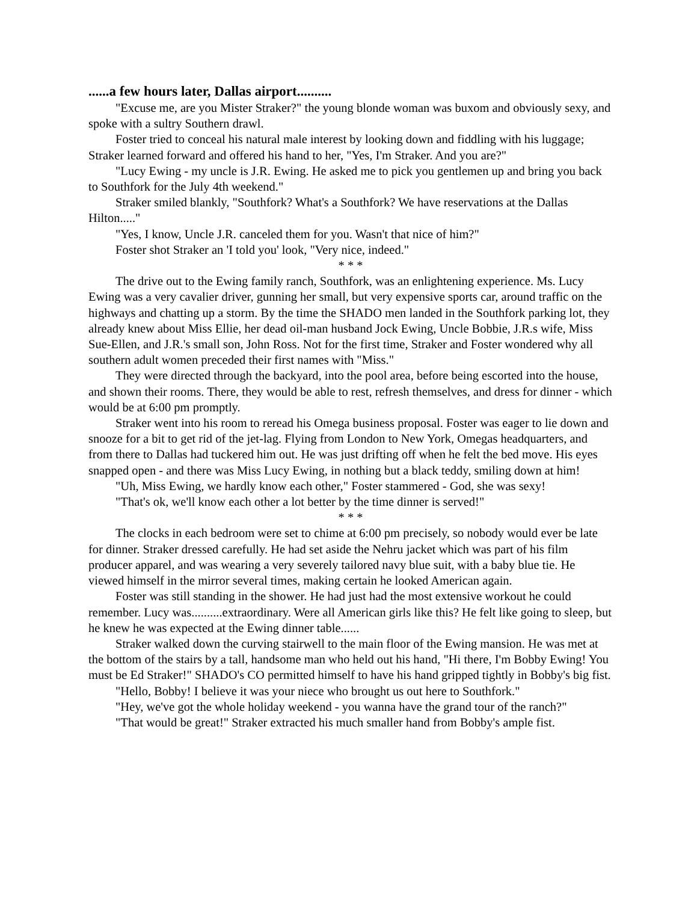......a few hours later, Dallas airport..........
"Excuse me, are you Mister Straker?" the young blonde woman was buxom and obviously sexy, and spoke with a sultry Southern drawl.
Foster tried to conceal his natural male interest by looking down and fiddling with his luggage; Straker learned forward and offered his hand to her, "Yes, I'm Straker. And you are?"
"Lucy Ewing - my uncle is J.R. Ewing. He asked me to pick you gentlemen up and bring you back to Southfork for the July 4th weekend."
Straker smiled blankly, "Southfork? What's a Southfork? We have reservations at the Dallas Hilton....."
"Yes, I know, Uncle J.R. canceled them for you. Wasn't that nice of him?"
Foster shot Straker an 'I told you' look, "Very nice, indeed."
* * *
The drive out to the Ewing family ranch, Southfork, was an enlightening experience. Ms. Lucy Ewing was a very cavalier driver, gunning her small, but very expensive sports car, around traffic on the highways and chatting up a storm. By the time the SHADO men landed in the Southfork parking lot, they already knew about Miss Ellie, her dead oil-man husband Jock Ewing, Uncle Bobbie, J.R.s wife, Miss Sue-Ellen, and J.R.'s small son, John Ross. Not for the first time, Straker and Foster wondered why all southern adult women preceded their first names with "Miss."
They were directed through the backyard, into the pool area, before being escorted into the house, and shown their rooms. There, they would be able to rest, refresh themselves, and dress for dinner - which would be at 6:00 pm promptly.
Straker went into his room to reread his Omega business proposal. Foster was eager to lie down and snooze for a bit to get rid of the jet-lag. Flying from London to New York, Omegas headquarters, and from there to Dallas had tuckered him out. He was just drifting off when he felt the bed move. His eyes snapped open - and there was Miss Lucy Ewing, in nothing but a black teddy, smiling down at him!
"Uh, Miss Ewing, we hardly know each other," Foster stammered - God, she was sexy!
"That's ok, we'll know each other a lot better by the time dinner is served!"
* * *
The clocks in each bedroom were set to chime at 6:00 pm precisely, so nobody would ever be late for dinner. Straker dressed carefully. He had set aside the Nehru jacket which was part of his film producer apparel, and was wearing a very severely tailored navy blue suit, with a baby blue tie. He viewed himself in the mirror several times, making certain he looked American again.
Foster was still standing in the shower. He had just had the most extensive workout he could remember. Lucy was..........extraordinary. Were all American girls like this? He felt like going to sleep, but he knew he was expected at the Ewing dinner table......
Straker walked down the curving stairwell to the main floor of the Ewing mansion. He was met at the bottom of the stairs by a tall, handsome man who held out his hand, "Hi there, I'm Bobby Ewing! You must be Ed Straker!" SHADO's CO permitted himself to have his hand gripped tightly in Bobby's big fist.
"Hello, Bobby! I believe it was your niece who brought us out here to Southfork."
"Hey, we've got the whole holiday weekend - you wanna have the grand tour of the ranch?"
"That would be great!" Straker extracted his much smaller hand from Bobby's ample fist.